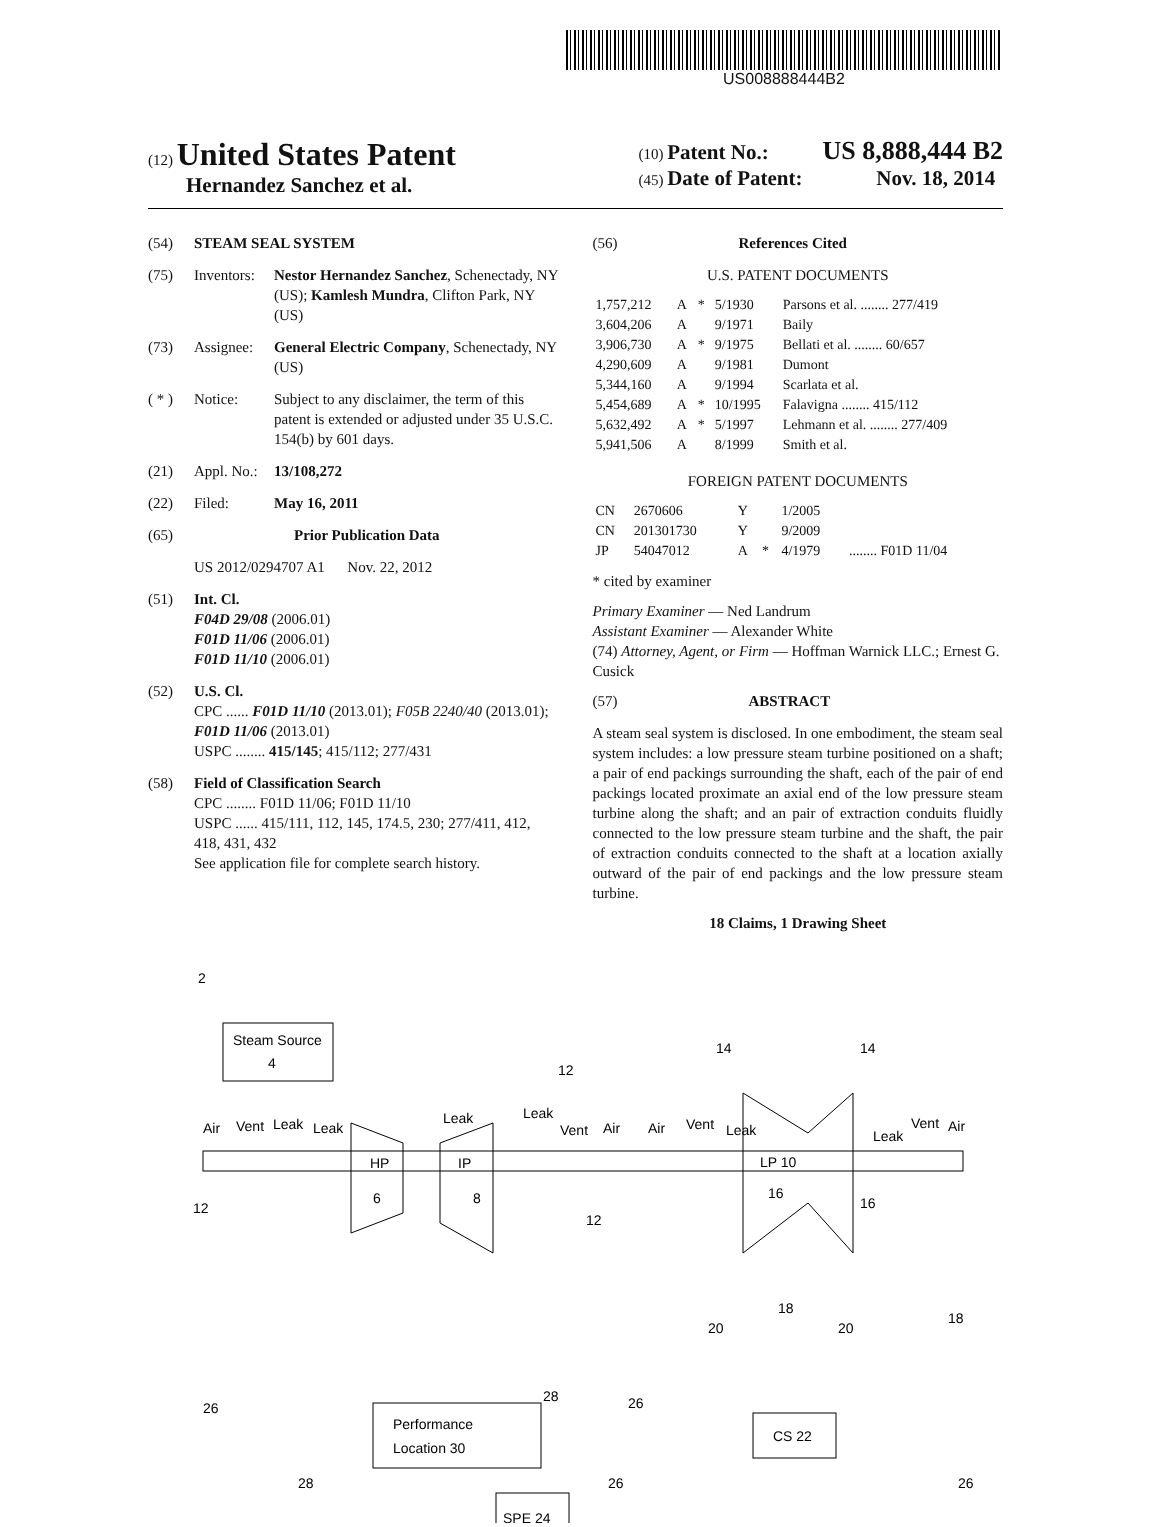US008888444B2
(12) United States Patent
Hernandez Sanchez et al.
(10) Patent No.: US 8,888,444 B2
(45) Date of Patent: Nov. 18, 2014
(54) STEAM SEAL SYSTEM
(75) Inventors: Nestor Hernandez Sanchez, Schenectady, NY (US); Kamlesh Mundra, Clifton Park, NY (US)
(73) Assignee: General Electric Company, Schenectady, NY (US)
( * ) Notice: Subject to any disclaimer, the term of this patent is extended or adjusted under 35 U.S.C. 154(b) by 601 days.
(21) Appl. No.: 13/108,272
(22) Filed: May 16, 2011
(65) Prior Publication Data
US 2012/0294707 A1 Nov. 22, 2012
(51) Int. Cl.
F04D 29/08 (2006.01)
F01D 11/06 (2006.01)
F01D 11/10 (2006.01)
(52) U.S. Cl.
CPC ...... F01D 11/10 (2013.01); F05B 2240/40 (2013.01); F01D 11/06 (2013.01)
USPC ........ 415/145; 415/112; 277/431
(58) Field of Classification Search
CPC ........ F01D 11/06; F01D 11/10
USPC ...... 415/111, 112, 145, 174.5, 230; 277/411, 412, 418, 431, 432
See application file for complete search history.
(56) References Cited
U.S. PATENT DOCUMENTS
| 1,757,212 | A | * | 5/1930 | Parsons et al. ........ 277/419 |
| 3,604,206 | A | | 9/1971 | Baily |
| 3,906,730 | A | * | 9/1975 | Bellati et al. ........ 60/657 |
| 4,290,609 | A | | 9/1981 | Dumont |
| 5,344,160 | A | | 9/1994 | Scarlata et al. |
| 5,454,689 | A | * | 10/1995 | Falavigna ........ 415/112 |
| 5,632,492 | A | * | 5/1997 | Lehmann et al. ........ 277/409 |
| 5,941,506 | A | | 8/1999 | Smith et al. |
FOREIGN PATENT DOCUMENTS
| CN | 2670606 | Y | | 1/2005 | |
| CN | 201301730 | Y | | 9/2009 | |
| JP | 54047012 | A | * | 4/1979 | ........ F01D 11/04 |
* cited by examiner
Primary Examiner — Ned Landrum
Assistant Examiner — Alexander White
(74) Attorney, Agent, or Firm — Hoffman Warnick LLC.; Ernest G. Cusick
(57) ABSTRACT
A steam seal system is disclosed. In one embodiment, the steam seal system includes: a low pressure steam turbine positioned on a shaft; a pair of end packings surrounding the shaft, each of the pair of end packings located proximate an axial end of the low pressure steam turbine along the shaft; and an pair of extraction conduits fluidly connected to the low pressure steam turbine and the shaft, the pair of extraction conduits connected to the shaft at a location axially outward of the pair of end packings and the low pressure steam turbine.
18 Claims, 1 Drawing Sheet
2
Steam Source
4
Air
Vent
Leak
Leak
Leak
Leak
Vent
Air
Air
Vent
Leak
Leak
Vent
Air
HP
6
IP
8
LP 10
14
14
12
12
12
16
16
Performance
Location 30
CS 22
SPE 24
26
26
26
28
28
18
18
20
20
26